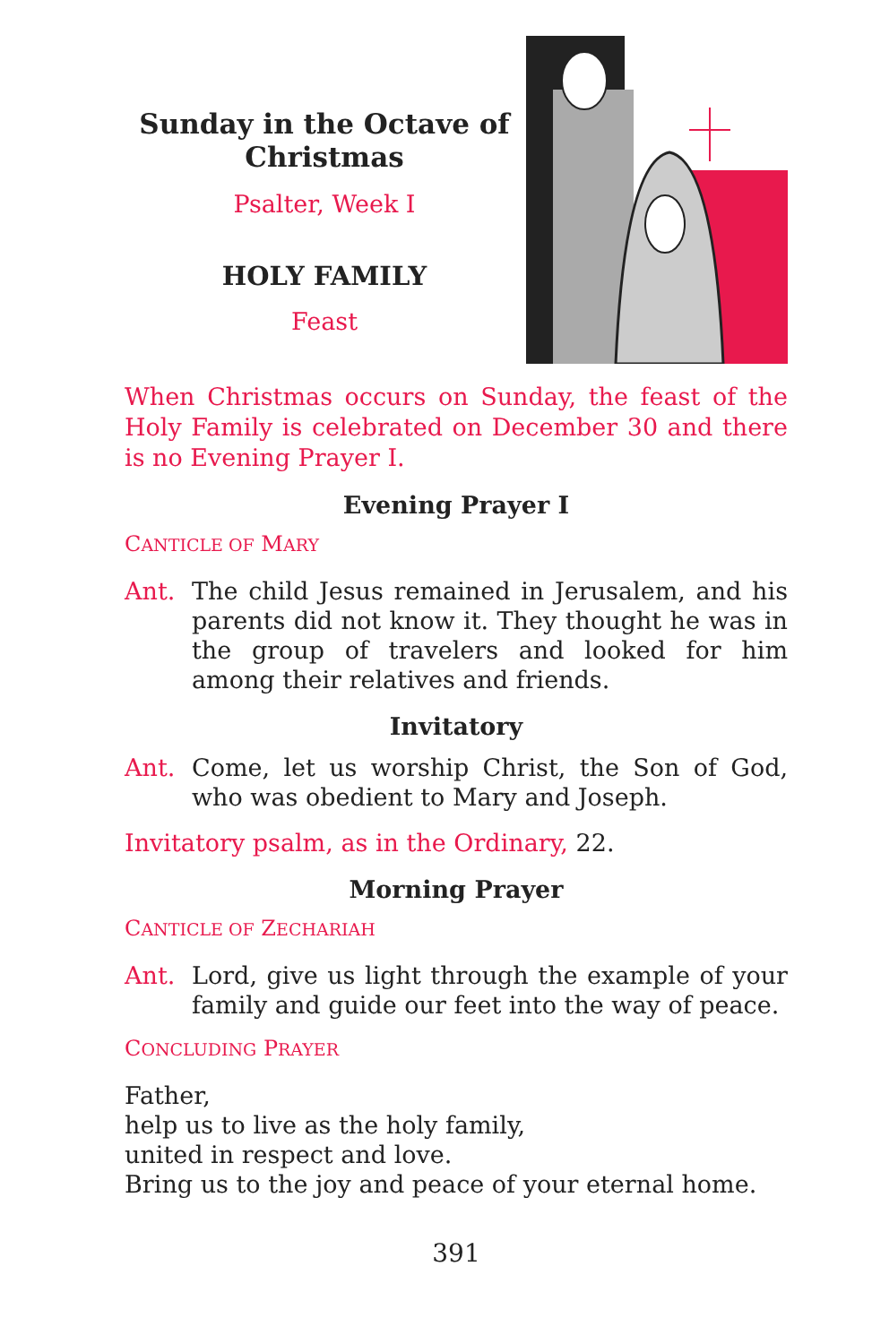Sunday in the Octave of Christmas
Psalter, Week I
HOLY FAMILY
Feast
When Christmas occurs on Sunday, the feast of the Holy Family is celebrated on December 30 and there is no Evening Prayer I.
Evening Prayer I
CANTICLE OF MARY
Ant. The child Jesus remained in Jerusalem, and his parents did not know it. They thought he was in the group of travelers and looked for him among their relatives and friends.
Invitatory
Ant. Come, let us worship Christ, the Son of God, who was obedient to Mary and Joseph.
Invitatory psalm, as in the Ordinary, 22.
Morning Prayer
CANTICLE OF ZECHARIAH
Ant. Lord, give us light through the example of your family and guide our feet into the way of peace.
CONCLUDING PRAYER
Father,
help us to live as the holy family,
united in respect and love.
Bring us to the joy and peace of your eternal home.
391